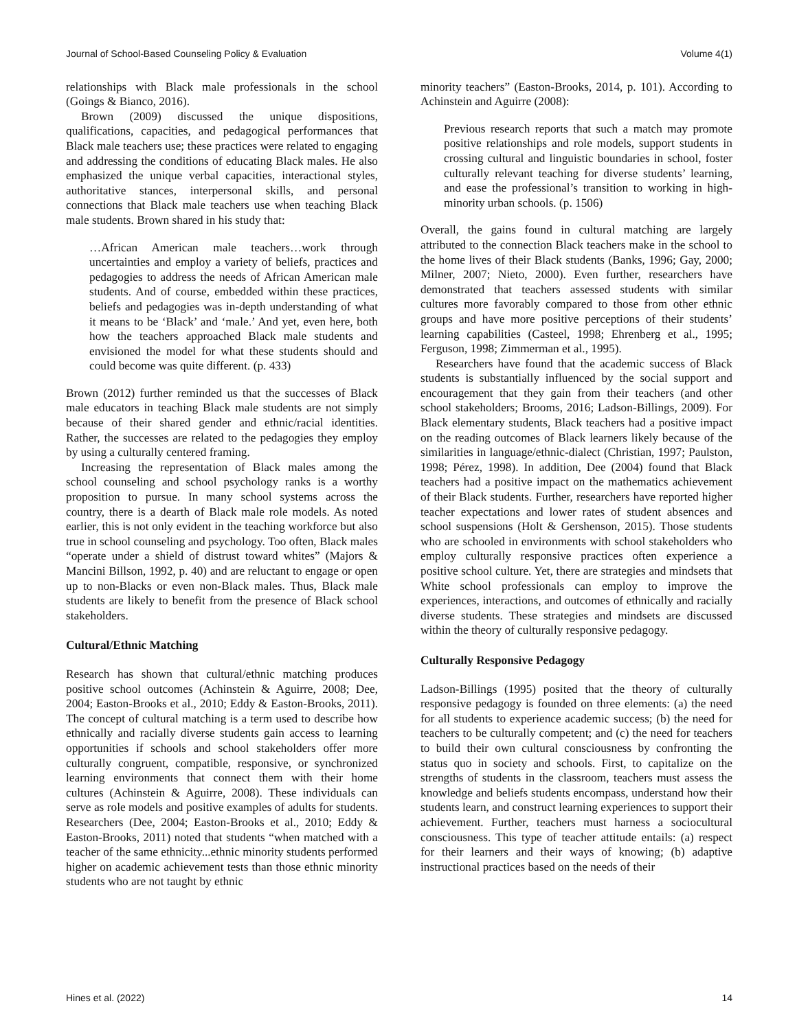Journal of School-Based Counseling Policy & Evaluation Volume 4(1)
relationships with Black male professionals in the school (Goings & Bianco, 2016).
Brown (2009) discussed the unique dispositions, qualifications, capacities, and pedagogical performances that Black male teachers use; these practices were related to engaging and addressing the conditions of educating Black males. He also emphasized the unique verbal capacities, interactional styles, authoritative stances, interpersonal skills, and personal connections that Black male teachers use when teaching Black male students. Brown shared in his study that:
…African American male teachers…work through uncertainties and employ a variety of beliefs, practices and pedagogies to address the needs of African American male students. And of course, embedded within these practices, beliefs and pedagogies was in-depth understanding of what it means to be ‘Black’ and ‘male.’ And yet, even here, both how the teachers approached Black male students and envisioned the model for what these students should and could become was quite different. (p. 433)
Brown (2012) further reminded us that the successes of Black male educators in teaching Black male students are not simply because of their shared gender and ethnic/racial identities. Rather, the successes are related to the pedagogies they employ by using a culturally centered framing.
Increasing the representation of Black males among the school counseling and school psychology ranks is a worthy proposition to pursue. In many school systems across the country, there is a dearth of Black male role models. As noted earlier, this is not only evident in the teaching workforce but also true in school counseling and psychology. Too often, Black males “operate under a shield of distrust toward whites” (Majors & Mancini Billson, 1992, p. 40) and are reluctant to engage or open up to non-Blacks or even non-Black males. Thus, Black male students are likely to benefit from the presence of Black school stakeholders.
Cultural/Ethnic Matching
Research has shown that cultural/ethnic matching produces positive school outcomes (Achinstein & Aguirre, 2008; Dee, 2004; Easton-Brooks et al., 2010; Eddy & Easton-Brooks, 2011). The concept of cultural matching is a term used to describe how ethnically and racially diverse students gain access to learning opportunities if schools and school stakeholders offer more culturally congruent, compatible, responsive, or synchronized learning environments that connect them with their home cultures (Achinstein & Aguirre, 2008). These individuals can serve as role models and positive examples of adults for students. Researchers (Dee, 2004; Easton-Brooks et al., 2010; Eddy & Easton-Brooks, 2011) noted that students “when matched with a teacher of the same ethnicity...ethnic minority students performed higher on academic achievement tests than those ethnic minority students who are not taught by ethnic
minority teachers” (Easton-Brooks, 2014, p. 101). According to Achinstein and Aguirre (2008):
Previous research reports that such a match may promote positive relationships and role models, support students in crossing cultural and linguistic boundaries in school, foster culturally relevant teaching for diverse students’ learning, and ease the professional’s transition to working in high-minority urban schools. (p. 1506)
Overall, the gains found in cultural matching are largely attributed to the connection Black teachers make in the school to the home lives of their Black students (Banks, 1996; Gay, 2000; Milner, 2007; Nieto, 2000). Even further, researchers have demonstrated that teachers assessed students with similar cultures more favorably compared to those from other ethnic groups and have more positive perceptions of their students’ learning capabilities (Casteel, 1998; Ehrenberg et al., 1995; Ferguson, 1998; Zimmerman et al., 1995).
Researchers have found that the academic success of Black students is substantially influenced by the social support and encouragement that they gain from their teachers (and other school stakeholders; Brooms, 2016; Ladson-Billings, 2009). For Black elementary students, Black teachers had a positive impact on the reading outcomes of Black learners likely because of the similarities in language/ethnic-dialect (Christian, 1997; Paulston, 1998; Pérez, 1998). In addition, Dee (2004) found that Black teachers had a positive impact on the mathematics achievement of their Black students. Further, researchers have reported higher teacher expectations and lower rates of student absences and school suspensions (Holt & Gershenson, 2015). Those students who are schooled in environments with school stakeholders who employ culturally responsive practices often experience a positive school culture. Yet, there are strategies and mindsets that White school professionals can employ to improve the experiences, interactions, and outcomes of ethnically and racially diverse students. These strategies and mindsets are discussed within the theory of culturally responsive pedagogy.
Culturally Responsive Pedagogy
Ladson-Billings (1995) posited that the theory of culturally responsive pedagogy is founded on three elements: (a) the need for all students to experience academic success; (b) the need for teachers to be culturally competent; and (c) the need for teachers to build their own cultural consciousness by confronting the status quo in society and schools. First, to capitalize on the strengths of students in the classroom, teachers must assess the knowledge and beliefs students encompass, understand how their students learn, and construct learning experiences to support their achievement. Further, teachers must harness a sociocultural consciousness. This type of teacher attitude entails: (a) respect for their learners and their ways of knowing; (b) adaptive instructional practices based on the needs of their
Hines et al. (2022) 14